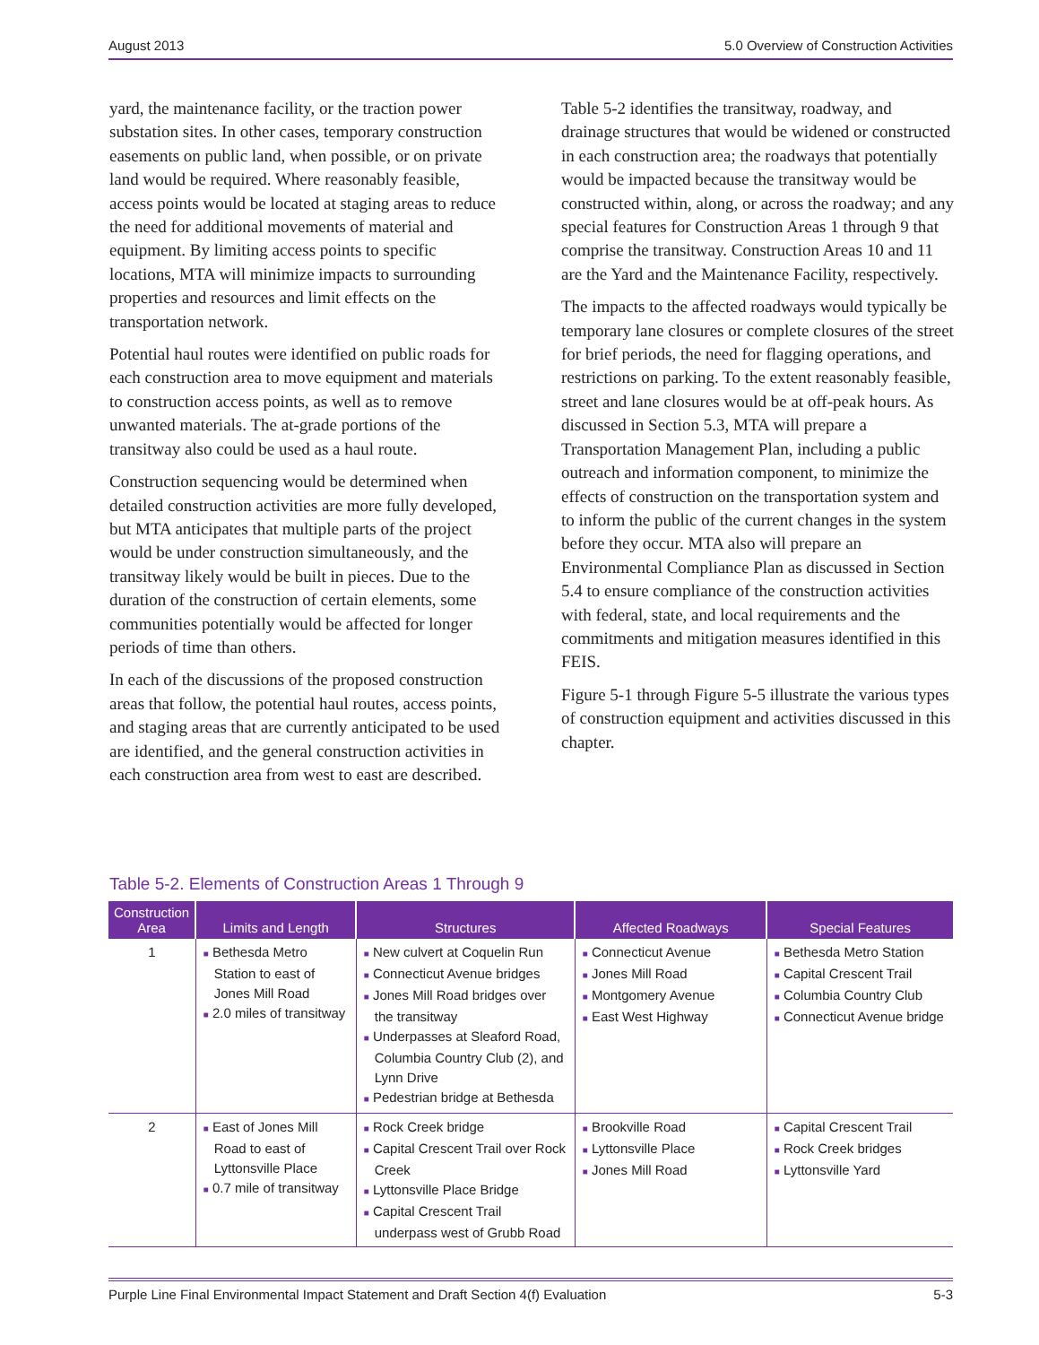August 2013 5.0 Overview of Construction Activities
yard, the maintenance facility, or the traction power substation sites. In other cases, temporary construction easements on public land, when possible, or on private land would be required. Where reasonably feasible, access points would be located at staging areas to reduce the need for additional movements of material and equipment. By limiting access points to specific locations, MTA will minimize impacts to surrounding properties and resources and limit effects on the transportation network.
Potential haul routes were identified on public roads for each construction area to move equipment and materials to construction access points, as well as to remove unwanted materials. The at-grade portions of the transitway also could be used as a haul route.
Construction sequencing would be determined when detailed construction activities are more fully developed, but MTA anticipates that multiple parts of the project would be under construction simultaneously, and the transitway likely would be built in pieces. Due to the duration of the construction of certain elements, some communities potentially would be affected for longer periods of time than others.
In each of the discussions of the proposed construction areas that follow, the potential haul routes, access points, and staging areas that are currently anticipated to be used are identified, and the general construction activities in each construction area from west to east are described.
Table 5-2 identifies the transitway, roadway, and drainage structures that would be widened or constructed in each construction area; the roadways that potentially would be impacted because the transitway would be constructed within, along, or across the roadway; and any special features for Construction Areas 1 through 9 that comprise the transitway. Construction Areas 10 and 11 are the Yard and the Maintenance Facility, respectively.
The impacts to the affected roadways would typically be temporary lane closures or complete closures of the street for brief periods, the need for flagging operations, and restrictions on parking. To the extent reasonably feasible, street and lane closures would be at off-peak hours. As discussed in Section 5.3, MTA will prepare a Transportation Management Plan, including a public outreach and information component, to minimize the effects of construction on the transportation system and to inform the public of the current changes in the system before they occur. MTA also will prepare an Environmental Compliance Plan as discussed in Section 5.4 to ensure compliance of the construction activities with federal, state, and local requirements and the commitments and mitigation measures identified in this FEIS.
Figure 5-1 through Figure 5-5 illustrate the various types of construction equipment and activities discussed in this chapter.
Table 5-2. Elements of Construction Areas 1 Through 9
| Construction Area | Limits and Length | Structures | Affected Roadways | Special Features |
| --- | --- | --- | --- | --- |
| 1 | ■ Bethesda Metro Station to east of Jones Mill Road ■ 2.0 miles of transitway | ■ New culvert at Coquelin Run ■ Connecticut Avenue bridges ■ Jones Mill Road bridges over the transitway ■ Underpasses at Sleaford Road, Columbia Country Club (2), and Lynn Drive ■ Pedestrian bridge at Bethesda | ■ Connecticut Avenue ■ Jones Mill Road ■ Montgomery Avenue ■ East West Highway | ■ Bethesda Metro Station ■ Capital Crescent Trail ■ Columbia Country Club ■ Connecticut Avenue bridge |
| 2 | ■ East of Jones Mill Road to east of Lyttonsville Place ■ 0.7 mile of transitway | ■ Rock Creek bridge ■ Capital Crescent Trail over Rock Creek ■ Lyttonsville Place Bridge ■ Capital Crescent Trail underpass west of Grubb Road | ■ Brookville Road ■ Lyttonsville Place ■ Jones Mill Road | ■ Capital Crescent Trail ■ Rock Creek bridges ■ Lyttonsville Yard |
Purple Line Final Environmental Impact Statement and Draft Section 4(f) Evaluation 5-3